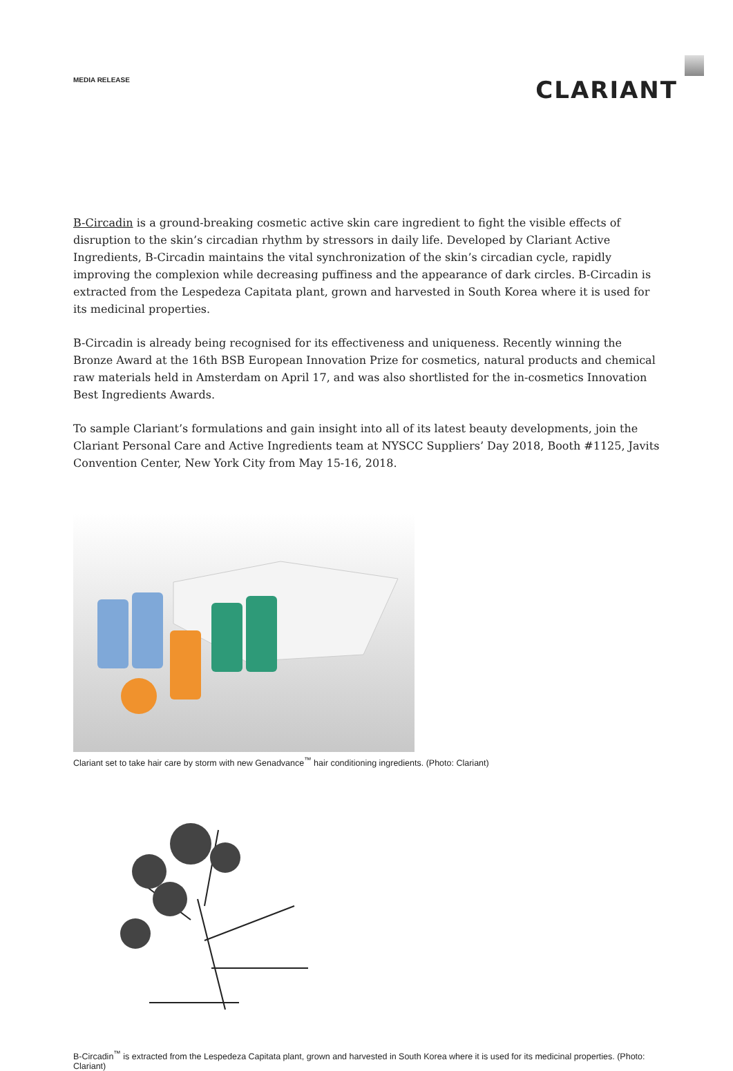MEDIA RELEASE
CLARIANT
B-Circadin is a ground-breaking cosmetic active skin care ingredient to fight the visible effects of disruption to the skin’s circadian rhythm by stressors in daily life. Developed by Clariant Active Ingredients, B-Circadin maintains the vital synchronization of the skin’s circadian cycle, rapidly improving the complexion while decreasing puffiness and the appearance of dark circles. B-Circadin is extracted from the Lespedeza Capitata plant, grown and harvested in South Korea where it is used for its medicinal properties.
B-Circadin is already being recognised for its effectiveness and uniqueness. Recently winning the Bronze Award at the 16th BSB European Innovation Prize for cosmetics, natural products and chemical raw materials held in Amsterdam on April 17, and was also shortlisted for the in-cosmetics Innovation Best Ingredients Awards.
To sample Clariant’s formulations and gain insight into all of its latest beauty developments, join the Clariant Personal Care and Active Ingredients team at NYSCC Suppliers’ Day 2018, Booth #1125, Javits Convention Center, New York City from May 15-16, 2018.
Clariant set to take hair care by storm with new Genadvance<sup>™</sup> hair conditioning ingredients. (Photo: Clariant)
B-Circadin<sup>™</sup> is extracted from the Lespedeza Capitata plant, grown and harvested in South Korea where it is used for its medicinal properties. (Photo: Clariant)